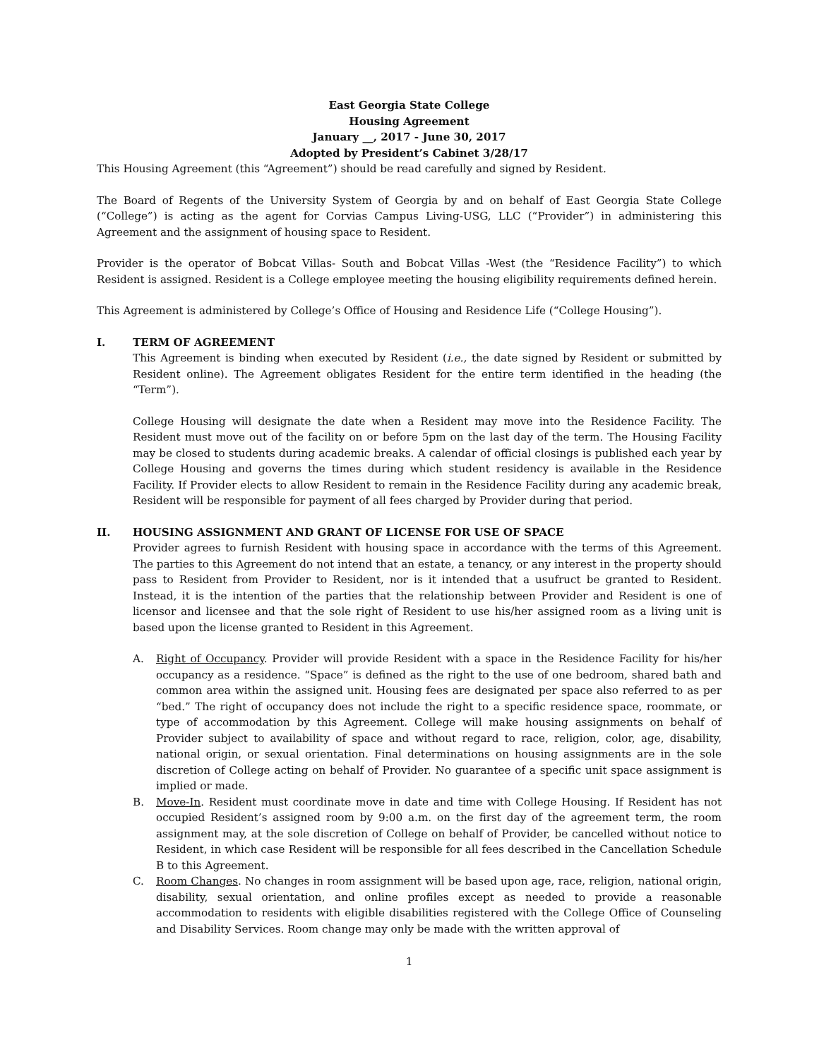East Georgia State College
Housing Agreement
January __, 2017 - June 30, 2017
Adopted by President’s Cabinet 3/28/17
This Housing Agreement (this “Agreement”) should be read carefully and signed by Resident.
The Board of Regents of the University System of Georgia by and on behalf of East Georgia State College (“College”) is acting as the agent for Corvias Campus Living-USG, LLC (“Provider”) in administering this Agreement and the assignment of housing space to Resident.
Provider is the operator of Bobcat Villas- South and Bobcat Villas -West (the “Residence Facility”) to which Resident is assigned. Resident is a College employee meeting the housing eligibility requirements defined herein.
This Agreement is administered by College’s Office of Housing and Residence Life (“College Housing”).
I. TERM OF AGREEMENT
This Agreement is binding when executed by Resident (i.e., the date signed by Resident or submitted by Resident online). The Agreement obligates Resident for the entire term identified in the heading (the “Term”).
College Housing will designate the date when a Resident may move into the Residence Facility. The Resident must move out of the facility on or before 5pm on the last day of the term. The Housing Facility may be closed to students during academic breaks. A calendar of official closings is published each year by College Housing and governs the times during which student residency is available in the Residence Facility. If Provider elects to allow Resident to remain in the Residence Facility during any academic break, Resident will be responsible for payment of all fees charged by Provider during that period.
II. HOUSING ASSIGNMENT AND GRANT OF LICENSE FOR USE OF SPACE
Provider agrees to furnish Resident with housing space in accordance with the terms of this Agreement. The parties to this Agreement do not intend that an estate, a tenancy, or any interest in the property should pass to Resident from Provider to Resident, nor is it intended that a usufruct be granted to Resident. Instead, it is the intention of the parties that the relationship between Provider and Resident is one of licensor and licensee and that the sole right of Resident to use his/her assigned room as a living unit is based upon the license granted to Resident in this Agreement.
A. Right of Occupancy. Provider will provide Resident with a space in the Residence Facility for his/her occupancy as a residence. “Space” is defined as the right to the use of one bedroom, shared bath and common area within the assigned unit. Housing fees are designated per space also referred to as per “bed.” The right of occupancy does not include the right to a specific residence space, roommate, or type of accommodation by this Agreement. College will make housing assignments on behalf of Provider subject to availability of space and without regard to race, religion, color, age, disability, national origin, or sexual orientation. Final determinations on housing assignments are in the sole discretion of College acting on behalf of Provider. No guarantee of a specific unit space assignment is implied or made.
B. Move-In. Resident must coordinate move in date and time with College Housing. If Resident has not occupied Resident’s assigned room by 9:00 a.m. on the first day of the agreement term, the room assignment may, at the sole discretion of College on behalf of Provider, be cancelled without notice to Resident, in which case Resident will be responsible for all fees described in the Cancellation Schedule B to this Agreement.
C. Room Changes. No changes in room assignment will be based upon age, race, religion, national origin, disability, sexual orientation, and online profiles except as needed to provide a reasonable accommodation to residents with eligible disabilities registered with the College Office of Counseling and Disability Services. Room change may only be made with the written approval of
1